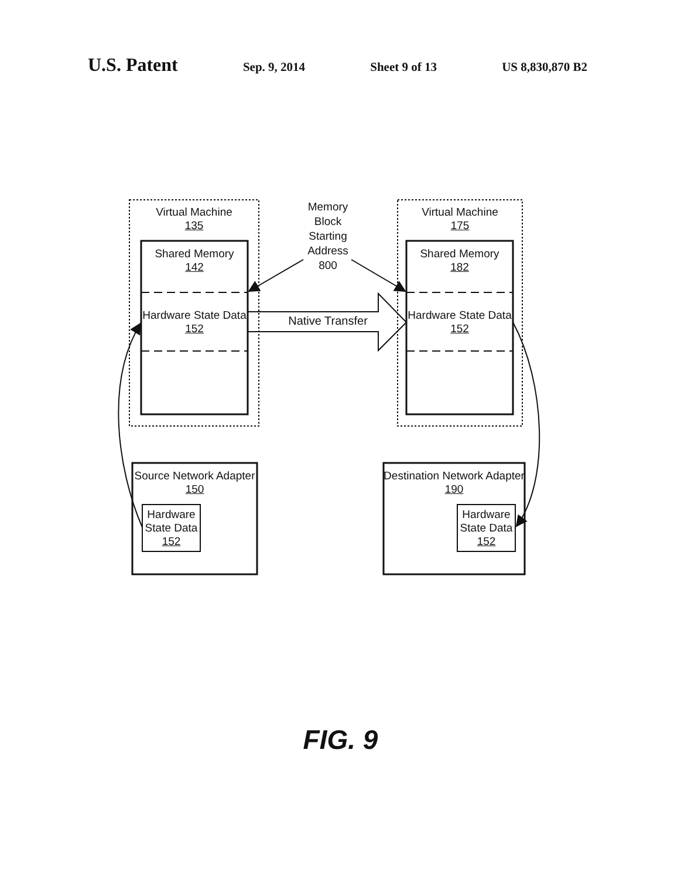U.S. Patent Sep. 9, 2014 Sheet 9 of 13 US 8,830,870 B2
Virtual Machine
135
Virtual Machine
175
Memory
Block
Starting
Address
800
Shared Memory
142
Shared Memory
182
Hardware State Data
152
Hardware State Data
152
Native Transfer
Source Network Adapter
150
Destination Network Adapter
190
Hardware
State Data
152
Hardware
State Data
152
FIG. 9